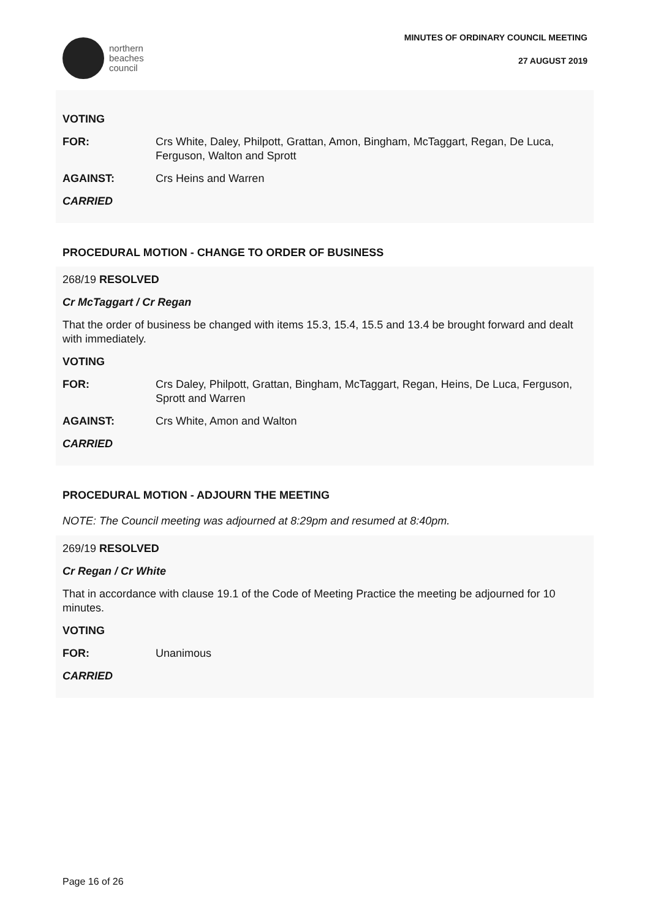northern
beaches
council
MINUTES OF ORDINARY COUNCIL MEETING
27 AUGUST 2019
VOTING
FOR: Crs White, Daley, Philpott, Grattan, Amon, Bingham, McTaggart, Regan, De Luca, Ferguson, Walton and Sprott
AGAINST: Crs Heins and Warren
CARRIED
PROCEDURAL MOTION - CHANGE TO ORDER OF BUSINESS
268/19 RESOLVED
Cr McTaggart / Cr Regan
That the order of business be changed with items 15.3, 15.4, 15.5 and 13.4 be brought forward and dealt with immediately.
VOTING
FOR: Crs Daley, Philpott, Grattan, Bingham, McTaggart, Regan, Heins, De Luca, Ferguson, Sprott and Warren
AGAINST: Crs White, Amon and Walton
CARRIED
PROCEDURAL MOTION - ADJOURN THE MEETING
NOTE: The Council meeting was adjourned at 8:29pm and resumed at 8:40pm.
269/19 RESOLVED
Cr Regan / Cr White
That in accordance with clause 19.1 of the Code of Meeting Practice the meeting be adjourned for 10 minutes.
VOTING
FOR: Unanimous
CARRIED
Page 16 of 26